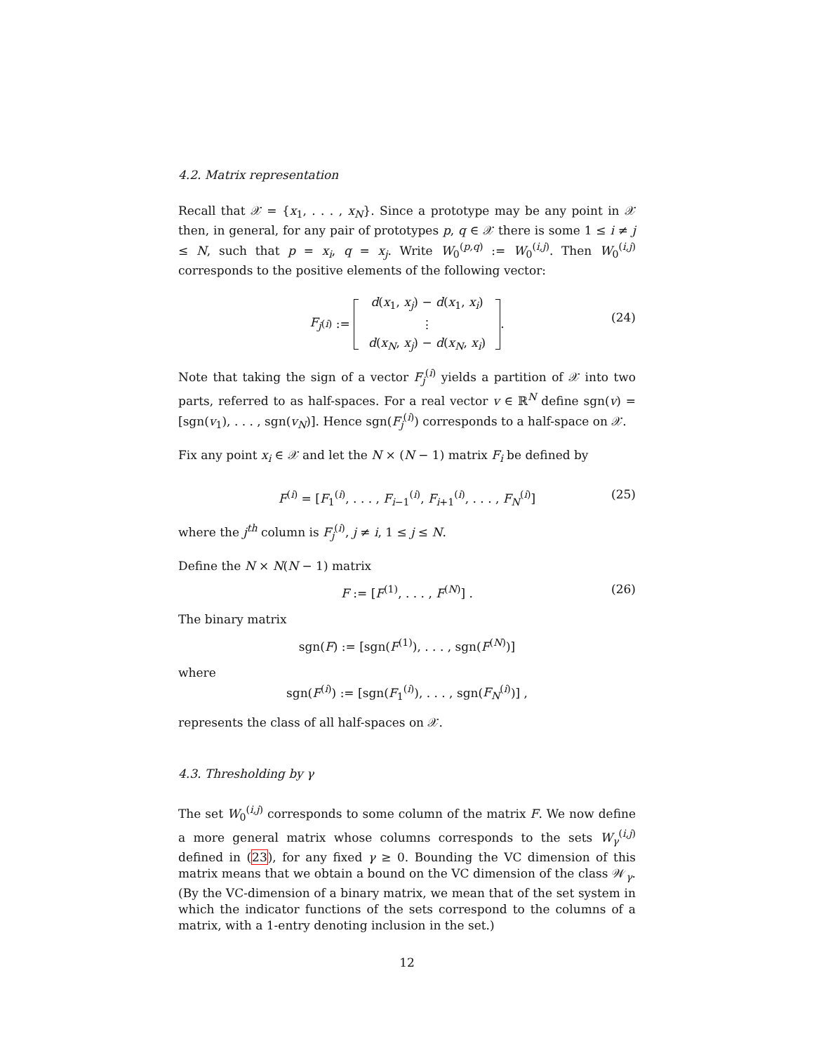4.2. Matrix representation
Recall that 𝒳 = {x<sub>1</sub>, . . . , x<sub>N</sub>}. Since a prototype may be any point in 𝒳 then, in general, for any pair of prototypes p, q ∈ 𝒳 there is some 1 ≤ i ≠ j ≤ N, such that p = x<sub>i</sub>, q = x<sub>j</sub>. Write W<sub>0</sub><sup>(p,q)</sup> := W<sub>0</sub><sup>(i,j)</sup>. Then W<sub>0</sub><sup>(i,j)</sup> corresponds to the positive elements of the following vector:
F<sub>j</sub><sup>(i)</sup> := d(x<sub>1</sub>, x<sub>j</sub>) − d(x<sub>1</sub>, x<sub>i</sub>)
⋮
d(x<sub>N</sub>, x<sub>j</sub>) − d(x<sub>N</sub>, x<sub>i</sub>) .
(24)
Note that taking the sign of a vector F<sub>j</sub><sup>(i)</sup> yields a partition of 𝒳 into two parts, referred to as half-spaces. For a real vector v ∈ ℝ<sup>N</sup> define sgn(v) = [sgn(v<sub>1</sub>), . . . , sgn(v<sub>N</sub>)]. Hence sgn(F<sub>j</sub><sup>(i)</sup>) corresponds to a half-space on 𝒳.
Fix any point x<sub>i</sub> ∈ 𝒳 and let the N × (N − 1) matrix F<sub>i</sub> be defined by
F<sup>(i)</sup> = [F<sub>1</sub><sup>(i)</sup>, . . . , F<sub>i−1</sub><sup>(i)</sup>, F<sub>i+1</sub><sup>(i)</sup>, . . . , F<sub>N</sub><sup>(i)</sup>] (25)
where the j<sup>th</sup> column is F<sub>j</sub><sup>(i)</sup>, j ≠ i, 1 ≤ j ≤ N.
Define the N × N(N − 1) matrix
F := [F<sup>(1)</sup>, . . . , F<sup>(N)</sup>] . (26)
The binary matrix
sgn(F) := [sgn(F<sup>(1)</sup>), . . . , sgn(F<sup>(N)</sup>)]
where
sgn(F<sup>(i)</sup>) := [sgn(F<sub>1</sub><sup>(i)</sup>), . . . , sgn(F<sub>N</sub><sup>(i)</sup>)] ,
represents the class of all half-spaces on 𝒳.
4.3. Thresholding by γ
The set W<sub>0</sub><sup>(i,j)</sup> corresponds to some column of the matrix F. We now define a more general matrix whose columns corresponds to the sets W<sub>γ</sub><sup>(i,j)</sup> defined in (23), for any fixed γ ≥ 0. Bounding the VC dimension of this matrix means that we obtain a bound on the VC dimension of the class 𝒲<sub>γ</sub>. (By the VC-dimension of a binary matrix, we mean that of the set system in which the indicator functions of the sets correspond to the columns of a matrix, with a 1-entry denoting inclusion in the set.)
12